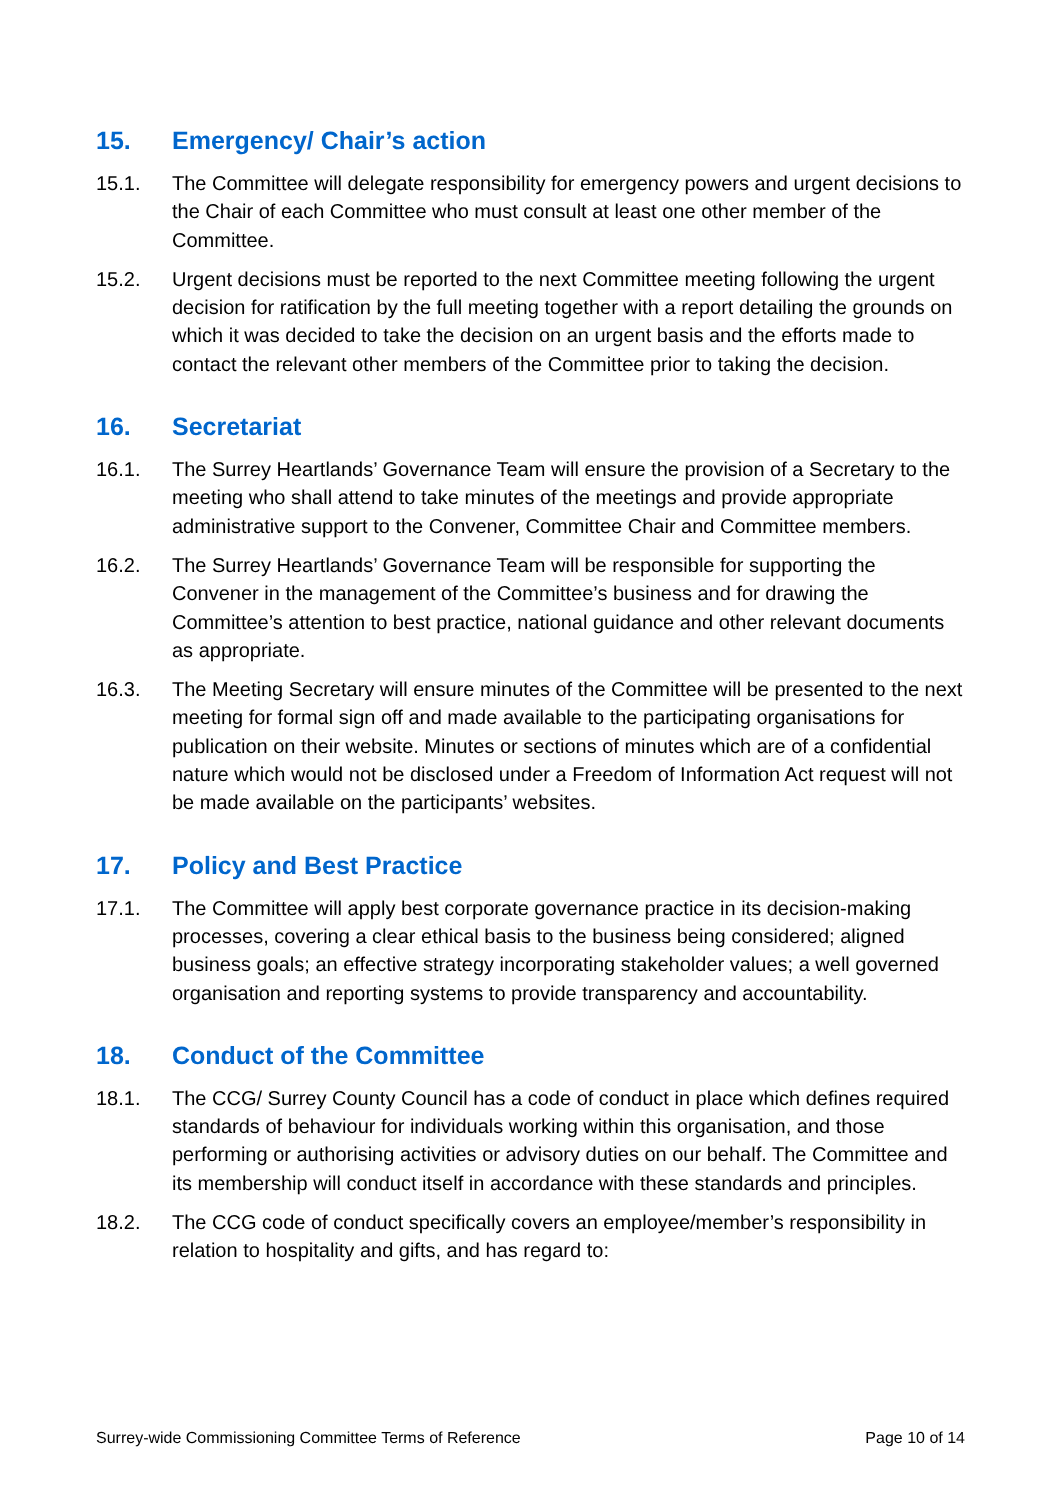15. Emergency/ Chair’s action
15.1. The Committee will delegate responsibility for emergency powers and urgent decisions to the Chair of each Committee who must consult at least one other member of the Committee.
15.2. Urgent decisions must be reported to the next Committee meeting following the urgent decision for ratification by the full meeting together with a report detailing the grounds on which it was decided to take the decision on an urgent basis and the efforts made to contact the relevant other members of the Committee prior to taking the decision.
16. Secretariat
16.1. The Surrey Heartlands’ Governance Team will ensure the provision of a Secretary to the meeting who shall attend to take minutes of the meetings and provide appropriate administrative support to the Convener, Committee Chair and Committee members.
16.2. The Surrey Heartlands’ Governance Team will be responsible for supporting the Convener in the management of the Committee’s business and for drawing the Committee’s attention to best practice, national guidance and other relevant documents as appropriate.
16.3. The Meeting Secretary will ensure minutes of the Committee will be presented to the next meeting for formal sign off and made available to the participating organisations for publication on their website. Minutes or sections of minutes which are of a confidential nature which would not be disclosed under a Freedom of Information Act request will not be made available on the participants’ websites.
17. Policy and Best Practice
17.1. The Committee will apply best corporate governance practice in its decision-making processes, covering a clear ethical basis to the business being considered; aligned business goals; an effective strategy incorporating stakeholder values; a well governed organisation and reporting systems to provide transparency and accountability.
18. Conduct of the Committee
18.1. The CCG/ Surrey County Council has a code of conduct in place which defines required standards of behaviour for individuals working within this organisation, and those performing or authorising activities or advisory duties on our behalf. The Committee and its membership will conduct itself in accordance with these standards and principles.
18.2. The CCG code of conduct specifically covers an employee/member’s responsibility in relation to hospitality and gifts, and has regard to:
Surrey-wide Commissioning Committee Terms of Reference Page 10 of 14